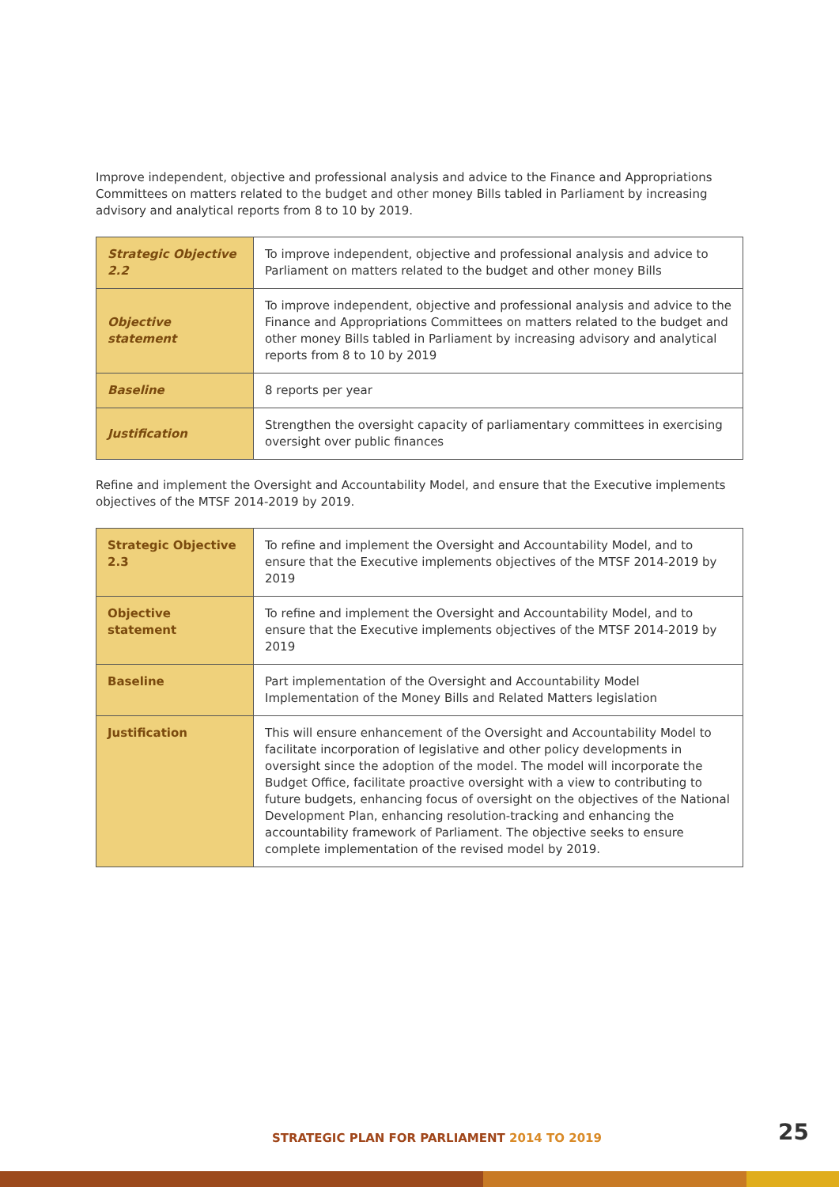Improve independent, objective and professional analysis and advice to the Finance and Appropriations Committees on matters related to the budget and other money Bills tabled in Parliament by increasing advisory and analytical reports from 8 to 10 by 2019.
| Strategic Objective 2.2 | To improve independent, objective and professional analysis and advice to Parliament on matters related to the budget and other money Bills |
| Objective statement | To improve independent, objective and professional analysis and advice to the Finance and Appropriations Committees on matters related to the budget and other money Bills tabled in Parliament by increasing advisory and analytical reports from 8 to 10 by 2019 |
| Baseline | 8 reports per year |
| Justification | Strengthen the oversight capacity of parliamentary committees in exercising oversight over public finances |
Refine and implement the Oversight and Accountability Model, and ensure that the Executive implements objectives of the MTSF 2014-2019 by 2019.
| Strategic Objective 2.3 | To refine and implement the Oversight and Accountability Model, and to ensure that the Executive implements objectives of the MTSF 2014-2019 by 2019 |
| Objective statement | To refine and implement the Oversight and Accountability Model, and to ensure that the Executive implements objectives of the MTSF 2014-2019 by 2019 |
| Baseline | Part implementation of the Oversight and Accountability Model Implementation of the Money Bills and Related Matters legislation |
| Justification | This will ensure enhancement of the Oversight and Accountability Model to facilitate incorporation of legislative and other policy developments in oversight since the adoption of the model. The model will incorporate the Budget Office, facilitate proactive oversight with a view to contributing to future budgets, enhancing focus of oversight on the objectives of the National Development Plan, enhancing resolution-tracking and enhancing the accountability framework of Parliament. The objective seeks to ensure complete implementation of the revised model by 2019. |
STRATEGIC PLAN FOR PARLIAMENT 2014 TO 2019
25